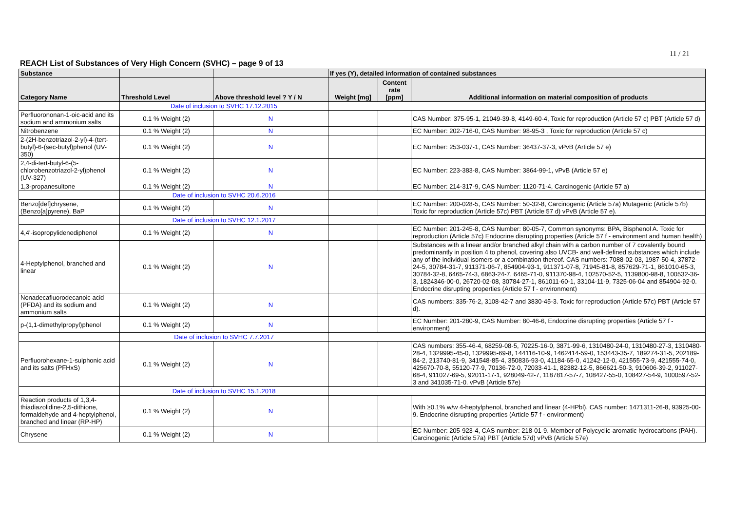11 / 21
REACH List of Substances of Very High Concern (SVHC) – page 9 of 13
| Substance | | | If yes (Y), detailed information of contained substances | | |
| --- | --- | --- | --- | --- | --- |
| Category Name | Threshold Level | Above threshold level ? Y / N | Weight [mg] | Content rate [ppm] | Additional information on material composition of products |
| | Date of inclusion to SVHC 17.12.2015 | | | | |
| Perfluorononan-1-oic-acid and its sodium and ammonium salts | 0.1 % Weight (2) | N | | | CAS Number: 375-95-1, 21049-39-8, 4149-60-4, Toxic for reproduction (Article 57 c) PBT (Article 57 d) |
| Nitrobenzene | 0.1 % Weight (2) | N | | | EC Number: 202-716-0, CAS Number: 98-95-3 , Toxic for reproduction (Article 57 c) |
| 2-(2H-benzotriazol-2-yl)-4-(tert-butyl)-6-(sec-butyl)phenol (UV-350) | 0.1 % Weight (2) | N | | | EC Number: 253-037-1, CAS Number: 36437-37-3, vPvB (Article 57 e) |
| 2,4-di-tert-butyl-6-(5-chlorobenzotriazol-2-yl)phenol (UV-327) | 0.1 % Weight (2) | N | | | EC Number: 223-383-8, CAS Number: 3864-99-1, vPvB (Article 57 e) |
| 1,3-propanesultone | 0.1 % Weight (2) | N | | | EC Number: 214-317-9, CAS Number: 1120-71-4, Carcinogenic (Article 57 a) |
| | Date of inclusion to SVHC 20.6.2016 | | | | |
| Benzo[def]chrysene, (Benzo[a]pyrene), BaP | 0.1 % Weight (2) | N | | | EC Number: 200-028-5, CAS Number: 50-32-8, Carcinogenic (Article 57a) Mutagenic (Article 57b) Toxic for reproduction (Article 57c) PBT (Article 57 d) vPvB (Article 57 e). |
| | Date of inclusion to SVHC 12.1.2017 | | | | |
| 4,4'-isopropylidenediphenol | 0.1 % Weight (2) | N | | | EC Number: 201-245-8, CAS Number: 80-05-7, Common synonyms: BPA, Bisphenol A. Toxic for reproduction (Article 57c) Endocrine disrupting properties (Article 57 f - environment and human health) |
| 4-Heptylphenol, branched and linear | 0.1 % Weight (2) | N | | | Substances with a linear and/or branched alkyl chain with a carbon number of 7 covalently bound predominantly in position 4 to phenol, covering also UVCB- and well-defined substances which include any of the individual isomers or a combination thereof. CAS numbers: 7088-02-03, 1987-50-4, 37872-24-5, 30784-31-7, 911371-06-7, 854904-93-1, 911371-07-8, 71945-81-8, 857629-71-1, 861010-65-3, 30784-32-8, 6465-74-3, 6863-24-7, 6465-71-0, 911370-98-4, 102570-52-5, 1139800-98-8, 100532-36-3, 1824346-00-0, 26720-02-08, 30784-27-1, 861011-60-1, 33104-11-9, 7325-06-04 and 854904-92-0. Endocrine disrupting properties (Article 57 f - environment) |
| Nonadecafluorodecanoic acid (PFDA) and its sodium and ammonium salts | 0.1 % Weight (2) | N | | | CAS numbers: 335-76-2, 3108-42-7 and 3830-45-3. Toxic for reproduction (Article 57c) PBT (Article 57 d). |
| p-(1,1-dimethylpropyl)phenol | 0.1 % Weight (2) | N | | | EC Number: 201-280-9, CAS Number: 80-46-6, Endocrine disrupting properties (Article 57 f - environment) |
| | Date of inclusion to SVHC 7.7.2017 | | | | |
| Perfluorohexane-1-sulphonic acid and its salts (PFHxS) | 0.1 % Weight (2) | N | | | CAS numbers: 355-46-4, 68259-08-5, 70225-16-0, 3871-99-6, 1310480-24-0, 1310480-27-3, 1310480-28-4, 1329995-45-0, 1329995-69-8, 144116-10-9, 1462414-59-0, 153443-35-7, 189274-31-5, 202189-84-2, 213740-81-9, 341548-85-4, 350836-93-0, 41184-65-0, 41242-12-0, 421555-73-9, 421555-74-0, 425670-70-8, 55120-77-9, 70136-72-0, 72033-41-1, 82382-12-5, 866621-50-3, 910606-39-2, 911027-68-4, 911027-69-5, 92011-17-1, 928049-42-7, 1187817-57-7, 108427-55-0, 108427-54-9, 1000597-52-3 and 341035-71-0. vPvB (Article 57e) |
| | Date of inclusion to SVHC 15.1.2018 | | | | |
| Reaction products of 1,3,4-thiadiazolidine-2,5-dithione, formaldehyde and 4-heptylphenol, branched and linear (RP-HP) | 0.1 % Weight (2) | N | | | With ≥0.1% w/w 4-heptylphenol, branched and linear (4-HPbl). CAS number: 1471311-26-8, 93925-00-9. Endocrine disrupting properties (Article 57 f - environment) |
| Chrysene | 0.1 % Weight (2) | N | | | EC Number: 205-923-4, CAS number: 218-01-9. Member of Polycyclic-aromatic hydrocarbons (PAH). Carcinogenic (Article 57a) PBT (Article 57d) vPvB (Article 57e) |